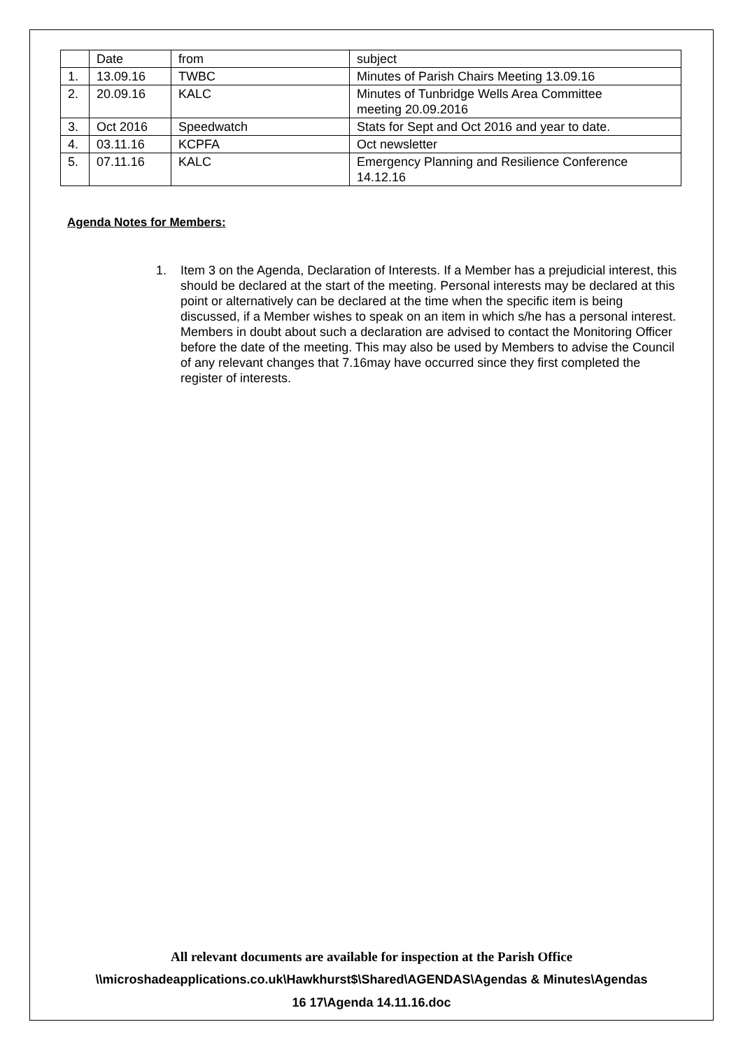| | Date | from | subject |
| 1. | 13.09.16 | TWBC | Minutes of Parish Chairs Meeting 13.09.16 |
| 2. | 20.09.16 | KALC | Minutes of Tunbridge Wells Area Committee meeting 20.09.2016 |
| 3. | Oct 2016 | Speedwatch | Stats for Sept and Oct 2016 and year to date. |
| 4. | 03.11.16 | KCPFA | Oct newsletter |
| 5. | 07.11.16 | KALC | Emergency Planning and Resilience Conference 14.12.16 |
Agenda Notes for Members:
1. Item 3 on the Agenda, Declaration of Interests. If a Member has a prejudicial interest, this should be declared at the start of the meeting. Personal interests may be declared at this point or alternatively can be declared at the time when the specific item is being discussed, if a Member wishes to speak on an item in which s/he has a personal interest. Members in doubt about such a declaration are advised to contact the Monitoring Officer before the date of the meeting. This may also be used by Members to advise the Council of any relevant changes that 7.16may have occurred since they first completed the register of interests.
All relevant documents are available for inspection at the Parish Office
\\microshadeapplications.co.uk\Hawkhurst$\Shared\AGENDAS\Agendas & Minutes\Agendas
16 17\Agenda 14.11.16.doc